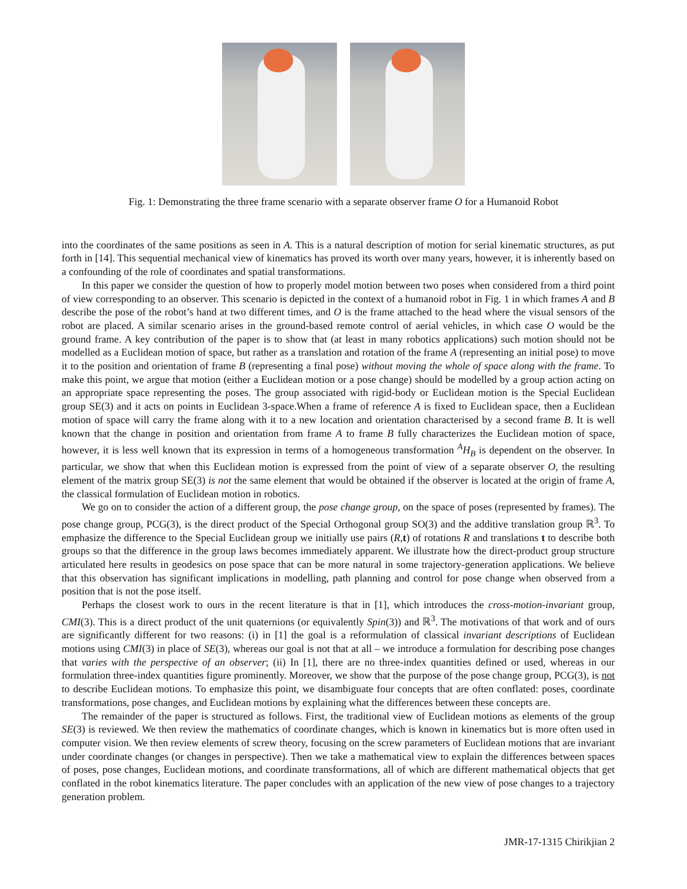Fig. 1: Demonstrating the three frame scenario with a separate observer frame O for a Humanoid Robot
into the coordinates of the same positions as seen in A. This is a natural description of motion for serial kinematic structures, as put forth in [14]. This sequential mechanical view of kinematics has proved its worth over many years, however, it is inherently based on a confounding of the role of coordinates and spatial transformations.
In this paper we consider the question of how to properly model motion between two poses when considered from a third point of view corresponding to an observer. This scenario is depicted in the context of a humanoid robot in Fig. 1 in which frames A and B describe the pose of the robot’s hand at two different times, and O is the frame attached to the head where the visual sensors of the robot are placed. A similar scenario arises in the ground-based remote control of aerial vehicles, in which case O would be the ground frame. A key contribution of the paper is to show that (at least in many robotics applications) such motion should not be modelled as a Euclidean motion of space, but rather as a translation and rotation of the frame A (representing an initial pose) to move it to the position and orientation of frame B (representing a final pose) without moving the whole of space along with the frame. To make this point, we argue that motion (either a Euclidean motion or a pose change) should be modelled by a group action acting on an appropriate space representing the poses. The group associated with rigid-body or Euclidean motion is the Special Euclidean group SE(3) and it acts on points in Euclidean 3-space.When a frame of reference A is fixed to Euclidean space, then a Euclidean motion of space will carry the frame along with it to a new location and orientation characterised by a second frame B. It is well known that the change in position and orientation from frame A to frame B fully characterizes the Euclidean motion of space, however, it is less well known that its expression in terms of a homogeneous transformation <sup>A</sup>H<sub>B</sub> is dependent on the observer. In particular, we show that when this Euclidean motion is expressed from the point of view of a separate observer O, the resulting element of the matrix group SE(3) is not the same element that would be obtained if the observer is located at the origin of frame A, the classical formulation of Euclidean motion in robotics.
We go on to consider the action of a different group, the pose change group, on the space of poses (represented by frames). The pose change group, PCG(3), is the direct product of the Special Orthogonal group SO(3) and the additive translation group ℝ<sup>3</sup>. To emphasize the difference to the Special Euclidean group we initially use pairs (R,t) of rotations R and translations t to describe both groups so that the difference in the group laws becomes immediately apparent. We illustrate how the direct-product group structure articulated here results in geodesics on pose space that can be more natural in some trajectory-generation applications. We believe that this observation has significant implications in modelling, path planning and control for pose change when observed from a position that is not the pose itself.
Perhaps the closest work to ours in the recent literature is that in [1], which introduces the cross-motion-invariant group, CMI(3). This is a direct product of the unit quaternions (or equivalently Spin(3)) and ℝ<sup>3</sup>. The motivations of that work and of ours are significantly different for two reasons: (i) in [1] the goal is a reformulation of classical invariant descriptions of Euclidean motions using CMI(3) in place of SE(3), whereas our goal is not that at all – we introduce a formulation for describing pose changes that varies with the perspective of an observer; (ii) In [1], there are no three-index quantities defined or used, whereas in our formulation three-index quantities figure prominently. Moreover, we show that the purpose of the pose change group, PCG(3), is not to describe Euclidean motions. To emphasize this point, we disambiguate four concepts that are often conflated: poses, coordinate transformations, pose changes, and Euclidean motions by explaining what the differences between these concepts are.
The remainder of the paper is structured as follows. First, the traditional view of Euclidean motions as elements of the group SE(3) is reviewed. We then review the mathematics of coordinate changes, which is known in kinematics but is more often used in computer vision. We then review elements of screw theory, focusing on the screw parameters of Euclidean motions that are invariant under coordinate changes (or changes in perspective). Then we take a mathematical view to explain the differences between spaces of poses, pose changes, Euclidean motions, and coordinate transformations, all of which are different mathematical objects that get conflated in the robot kinematics literature. The paper concludes with an application of the new view of pose changes to a trajectory generation problem.
JMR-17-1315 Chirikjian 2